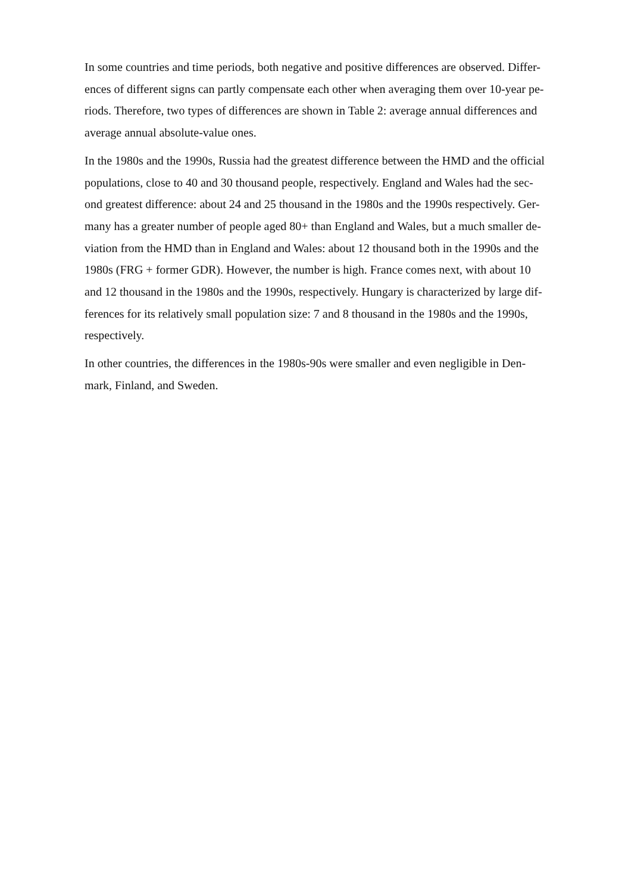In some countries and time periods, both negative and positive differences are observed. Differ-
ences of different signs can partly compensate each other when averaging them over 10-year pe-
riods. Therefore, two types of differences are shown in Table 2: average annual differences and
average annual absolute-value ones.
In the 1980s and the 1990s, Russia had the greatest difference between the HMD and the official
populations, close to 40 and 30 thousand people, respectively. England and Wales had the sec-
ond greatest difference: about 24 and 25 thousand in the 1980s and the 1990s respectively. Ger-
many has a greater number of people aged 80+ than England and Wales, but a much smaller de-
viation from the HMD than in England and Wales: about 12 thousand both in the 1990s and the
1980s (FRG + former GDR). However, the number is high. France comes next, with about 10
and 12 thousand in the 1980s and the 1990s, respectively. Hungary is characterized by large dif-
ferences for its relatively small population size: 7 and 8 thousand in the 1980s and the 1990s,
respectively.
In other countries, the differences in the 1980s-90s were smaller and even negligible in Den-
mark, Finland, and Sweden.